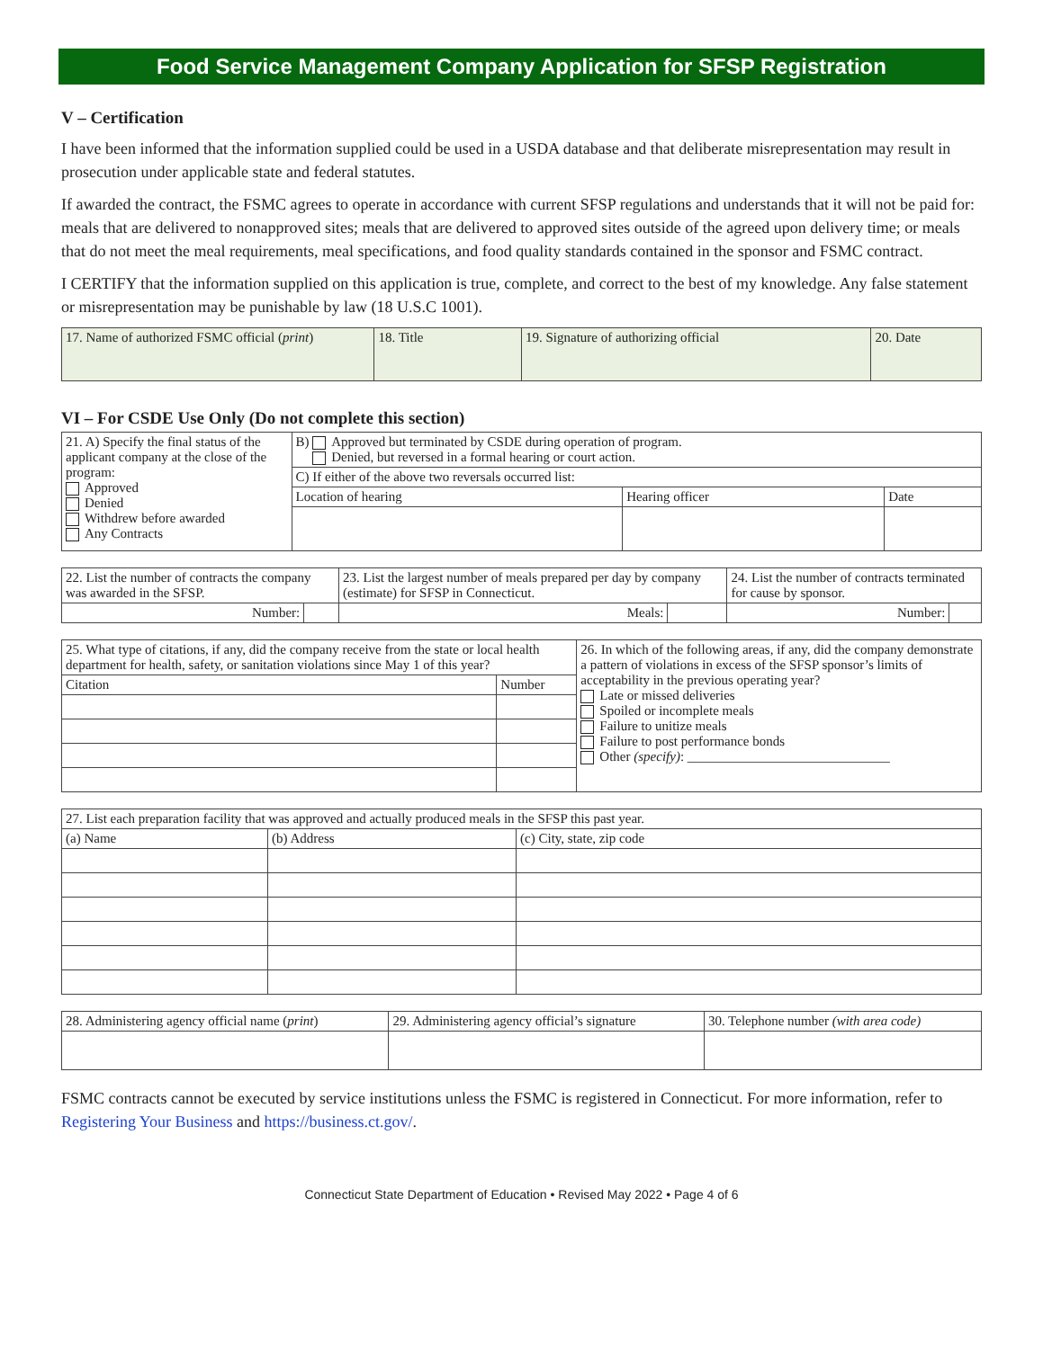Food Service Management Company Application for SFSP Registration
V – Certification
I have been informed that the information supplied could be used in a USDA database and that deliberate misrepresentation may result in prosecution under applicable state and federal statutes.
If awarded the contract, the FSMC agrees to operate in accordance with current SFSP regulations and understands that it will not be paid for: meals that are delivered to nonapproved sites; meals that are delivered to approved sites outside of the agreed upon delivery time; or meals that do not meet the meal requirements, meal specifications, and food quality standards contained in the sponsor and FSMC contract.
I CERTIFY that the information supplied on this application is true, complete, and correct to the best of my knowledge. Any false statement or misrepresentation may be punishable by law (18 U.S.C 1001).
| 17. Name of authorized FSMC official ( print ) | 18. Title | 19. Signature of authorizing official | 20. Date |
VI – For CSDE Use Only (Do not complete this section)
| 21. A) Specify the final status of the applicant company at the close of the program: Approved Denied Withdrew before awarded Any Contracts | B) Approved but terminated by CSDE during operation of program. Denied, but reversed in a formal hearing or court action. | | |
| | C) If either of the above two reversals occurred list: | | |
| | Location of hearing | Hearing officer | Date |
| 22. List the number of contracts the company was awarded in the SFSP. | | 23. List the largest number of meals prepared per day by company (estimate) for SFSP in Connecticut. | | 24. List the number of contracts terminated for cause by sponsor. | |
| Number: | | Meals: | | Number: | |
| 25. What type of citations, if any, did the company receive from the state or local health department for health, safety, or sanitation violations since May 1 of this year? | | 26. In which of the following areas, if any, did the company demonstrate a pattern of violations in excess of the SFSP sponsor’s limits of acceptability in the previous operating year? Late or missed deliveries Spoiled or incomplete meals Failure to unitize meals Failure to post performance bonds Other (specify) : ______________________________ |
| Citation | Number | |
| 27. List each preparation facility that was approved and actually produced meals in the SFSP this past year. | | |
| (a) Name | (b) Address | (c) City, state, zip code |
| 28. Administering agency official name ( print ) | 29. Administering agency official’s signature | 30. Telephone number (with area code) |
FSMC contracts cannot be executed by service institutions unless the FSMC is registered in Connecticut. For more information, refer to Registering Your Business and https://business.ct.gov/.
Connecticut State Department of Education • Revised May 2022 • Page 4 of 6